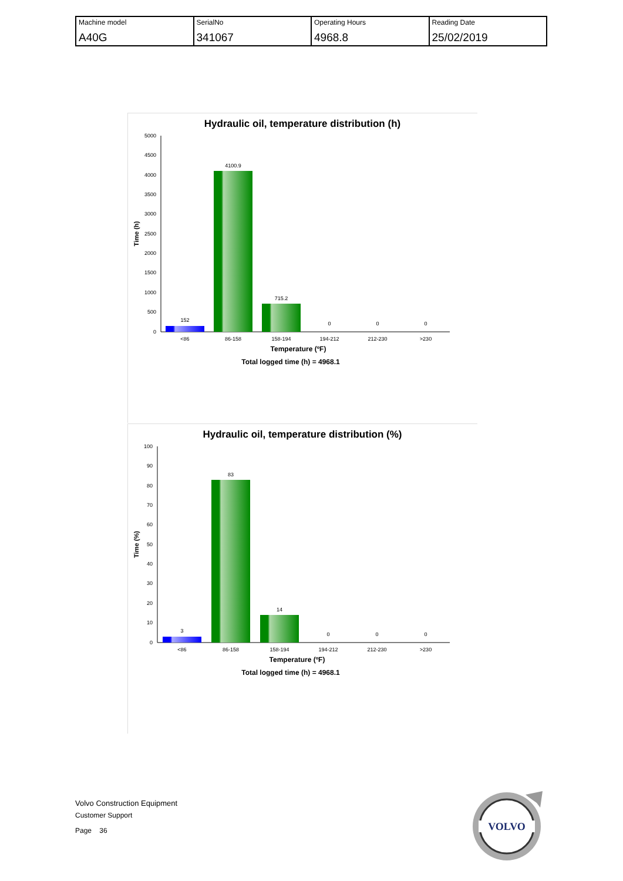| Machine model A40G | SerialNo 341067 | Operating Hours 4968.8 | Reading Date 25/02/2019 |
Hydraulic oil, temperature distribution (h)
5000
4500
4000
3500
3000
2500
2000
1500
1000
500
0
Time (h)
152
4100.9
715.2
0
0
0
<86
86-158
158-194
194-212
212-230
>230
Temperature (ºF)
Total logged time (h) = 4968.1
Hydraulic oil, temperature distribution (%)
100
90
80
70
60
50
40
30
20
10
0
Time (%)
3
83
14
0
0
0
<86
86-158
158-194
194-212
212-230
>230
Temperature (ºF)
Total logged time (h) = 4968.1
Volvo Construction Equipment
Customer Support
Page 36
VOLVO